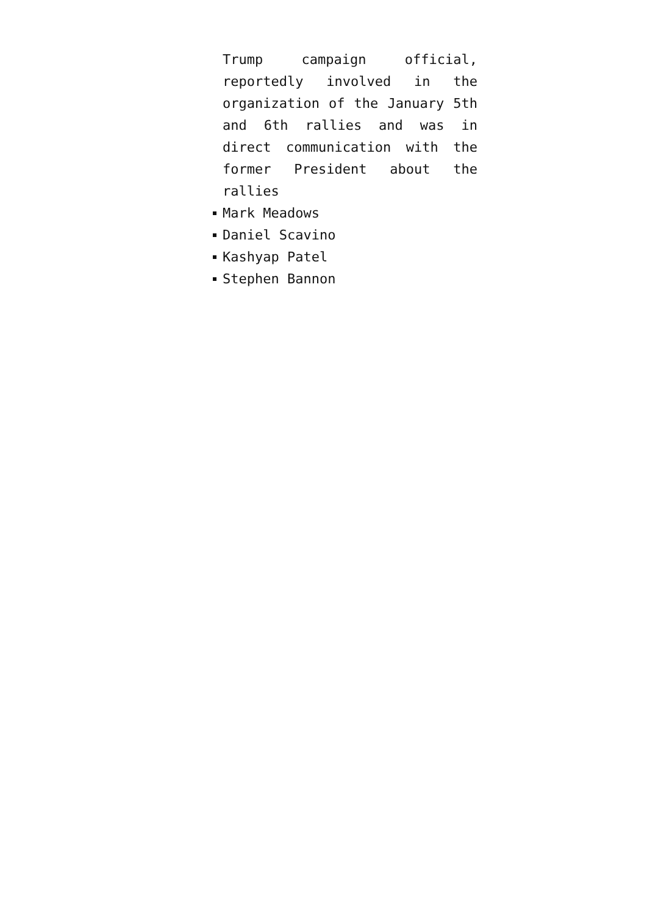Trump campaign official, reportedly involved in the organization of the January 5th and 6th rallies and was in direct communication with the former President about the rallies
Mark Meadows
Daniel Scavino
Kashyap Patel
Stephen Bannon